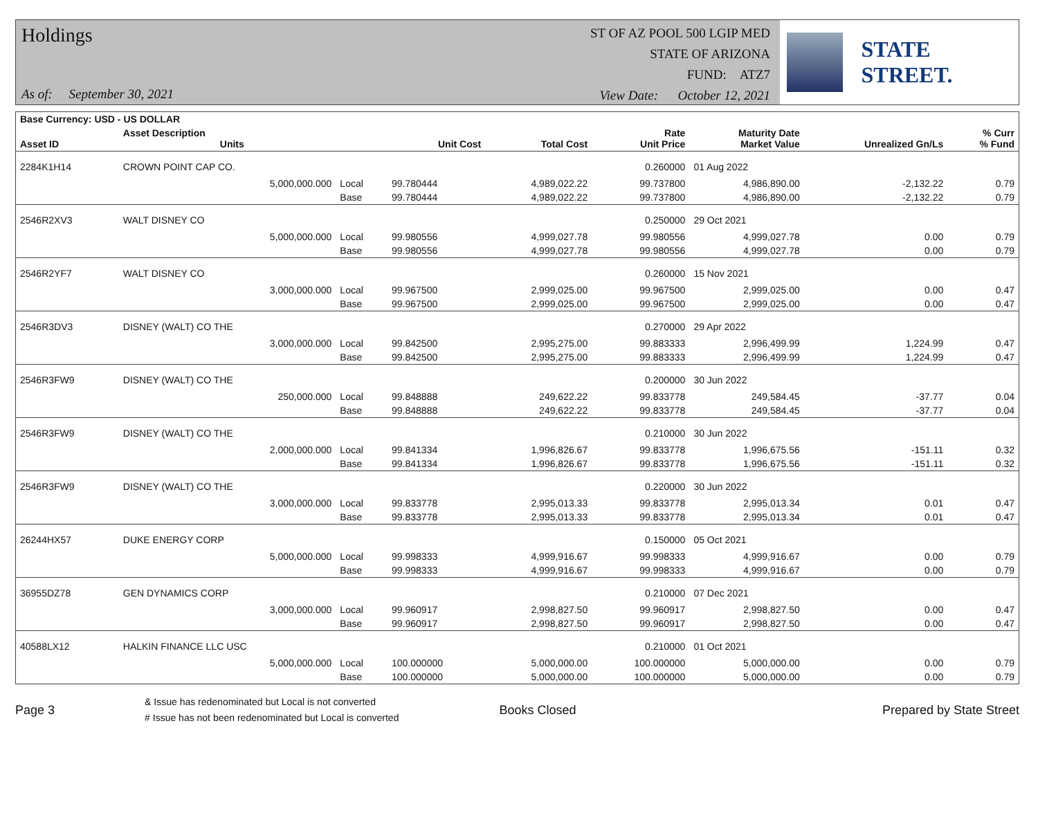Holdings
As of: September 30, 2021
ST OF AZ POOL 500 LGIP MED
STATE OF ARIZONA
FUND: ATZ7
View Date: October 12, 2021
STATE STREET.
| Base Currency: USD - US DOLLAR | | | | | | | | |
| --- | --- | --- | --- | --- | --- | --- | --- | --- |
| Asset ID | Asset Description Units | | Unit Cost | Total Cost | Rate Unit Price | Maturity Date Market Value | Unrealized Gn/Ls | % Curr % Fund |
| 2284K1H14 | CROWN POINT CAP CO. | | | | 0.260000 | 01 Aug 2022 | | |
| | 5,000,000.000 | Local | 99.780444 | 4,989,022.22 | 99.737800 | 4,986,890.00 | -2,132.22 | 0.79 |
| | | Base | 99.780444 | 4,989,022.22 | 99.737800 | 4,986,890.00 | -2,132.22 | 0.79 |
| 2546R2XV3 | WALT DISNEY CO | | | | 0.250000 | 29 Oct 2021 | | |
| | 5,000,000.000 | Local | 99.980556 | 4,999,027.78 | 99.980556 | 4,999,027.78 | 0.00 | 0.79 |
| | | Base | 99.980556 | 4,999,027.78 | 99.980556 | 4,999,027.78 | 0.00 | 0.79 |
| 2546R2YF7 | WALT DISNEY CO | | | | 0.260000 | 15 Nov 2021 | | |
| | 3,000,000.000 | Local | 99.967500 | 2,999,025.00 | 99.967500 | 2,999,025.00 | 0.00 | 0.47 |
| | | Base | 99.967500 | 2,999,025.00 | 99.967500 | 2,999,025.00 | 0.00 | 0.47 |
| 2546R3DV3 | DISNEY (WALT) CO THE | | | | 0.270000 | 29 Apr 2022 | | |
| | 3,000,000.000 | Local | 99.842500 | 2,995,275.00 | 99.883333 | 2,996,499.99 | 1,224.99 | 0.47 |
| | | Base | 99.842500 | 2,995,275.00 | 99.883333 | 2,996,499.99 | 1,224.99 | 0.47 |
| 2546R3FW9 | DISNEY (WALT) CO THE | | | | 0.200000 | 30 Jun 2022 | | |
| | 250,000.000 | Local | 99.848888 | 249,622.22 | 99.833778 | 249,584.45 | -37.77 | 0.04 |
| | | Base | 99.848888 | 249,622.22 | 99.833778 | 249,584.45 | -37.77 | 0.04 |
| 2546R3FW9 | DISNEY (WALT) CO THE | | | | 0.210000 | 30 Jun 2022 | | |
| | 2,000,000.000 | Local | 99.841334 | 1,996,826.67 | 99.833778 | 1,996,675.56 | -151.11 | 0.32 |
| | | Base | 99.841334 | 1,996,826.67 | 99.833778 | 1,996,675.56 | -151.11 | 0.32 |
| 2546R3FW9 | DISNEY (WALT) CO THE | | | | 0.220000 | 30 Jun 2022 | | |
| | 3,000,000.000 | Local | 99.833778 | 2,995,013.33 | 99.833778 | 2,995,013.34 | 0.01 | 0.47 |
| | | Base | 99.833778 | 2,995,013.33 | 99.833778 | 2,995,013.34 | 0.01 | 0.47 |
| 26244HX57 | DUKE ENERGY CORP | | | | 0.150000 | 05 Oct 2021 | | |
| | 5,000,000.000 | Local | 99.998333 | 4,999,916.67 | 99.998333 | 4,999,916.67 | 0.00 | 0.79 |
| | | Base | 99.998333 | 4,999,916.67 | 99.998333 | 4,999,916.67 | 0.00 | 0.79 |
| 36955DZ78 | GEN DYNAMICS CORP | | | | 0.210000 | 07 Dec 2021 | | |
| | 3,000,000.000 | Local | 99.960917 | 2,998,827.50 | 99.960917 | 2,998,827.50 | 0.00 | 0.47 |
| | | Base | 99.960917 | 2,998,827.50 | 99.960917 | 2,998,827.50 | 0.00 | 0.47 |
| 40588LX12 | HALKIN FINANCE LLC USC | | | | 0.210000 | 01 Oct 2021 | | |
| | 5,000,000.000 | Local | 100.000000 | 5,000,000.00 | 100.000000 | 5,000,000.00 | 0.00 | 0.79 |
| | | Base | 100.000000 | 5,000,000.00 | 100.000000 | 5,000,000.00 | 0.00 | 0.79 |
Page 3
& Issue has redenominated but Local is not converted
# Issue has not been redenominated but Local is converted
Books Closed Prepared by State Street